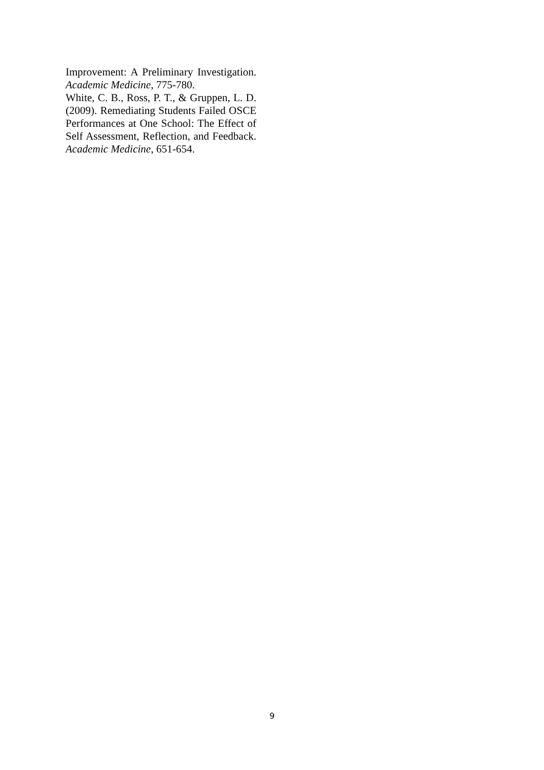Improvement: A Preliminary Investigation. Academic Medicine, 775-780.
White, C. B., Ross, P. T., & Gruppen, L. D. (2009). Remediating Students Failed OSCE Performances at One School: The Effect of Self Assessment, Reflection, and Feedback. Academic Medicine, 651-654.
9